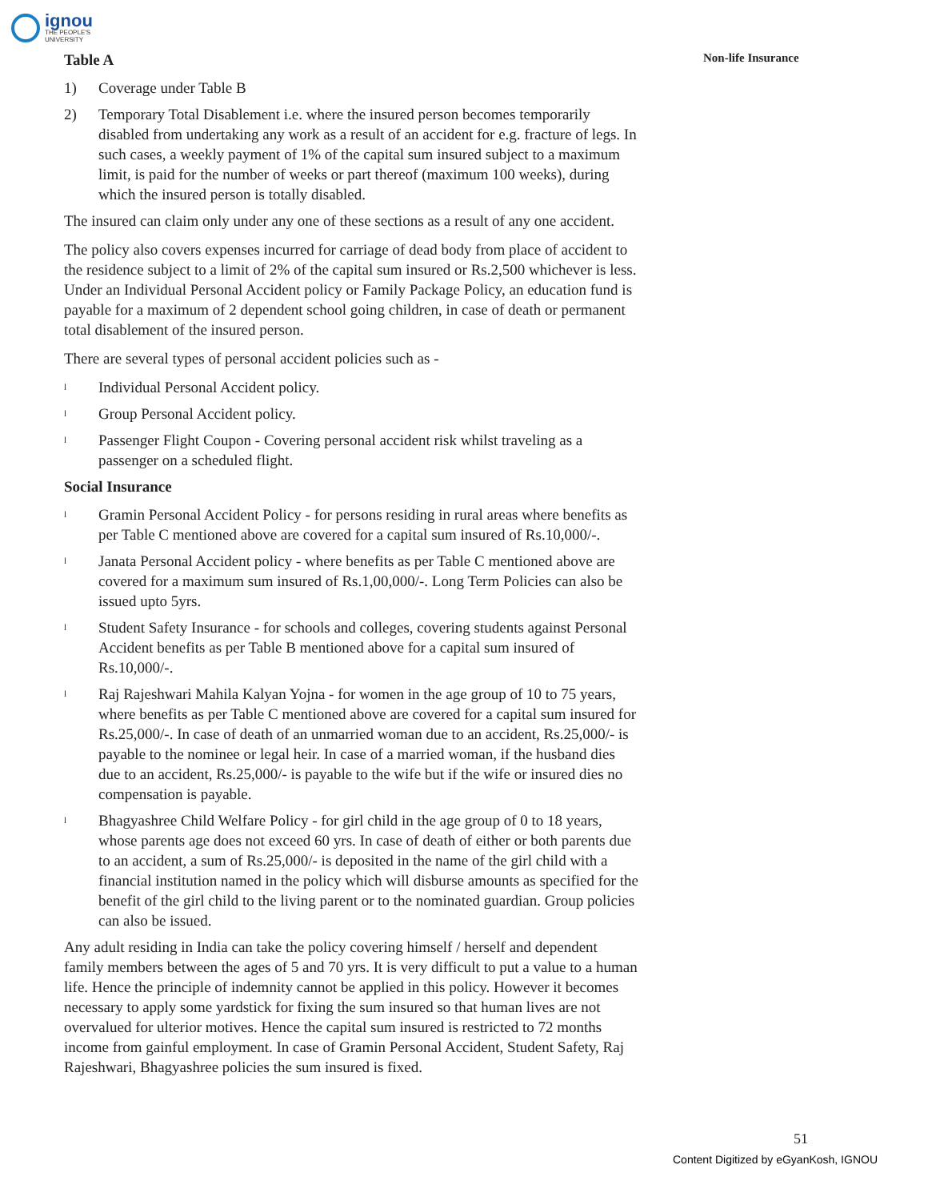ignou
THE PEOPLE'S
UNIVERSITY
Non-life Insurance
Table A
1) Coverage under Table B
2) Temporary Total Disablement i.e. where the insured person becomes temporarily disabled from undertaking any work as a result of an accident for e.g. fracture of legs. In such cases, a weekly payment of 1% of the capital sum insured subject to a maximum limit, is paid for the number of weeks or part thereof (maximum 100 weeks), during which the insured person is totally disabled.
The insured can claim only under any one of these sections as a result of any one accident.
The policy also covers expenses incurred for carriage of dead body from place of accident to the residence subject to a limit of 2% of the capital sum insured or Rs.2,500 whichever is less. Under an Individual Personal Accident policy or Family Package Policy, an education fund is payable for a maximum of 2 dependent school going children, in case of death or permanent total disablement of the insured person.
There are several types of personal accident policies such as -
l Individual Personal Accident policy.
l Group Personal Accident policy.
l Passenger Flight Coupon - Covering personal accident risk whilst traveling as a passenger on a scheduled flight.
Social Insurance
l Gramin Personal Accident Policy - for persons residing in rural areas where benefits as per Table C mentioned above are covered for a capital sum insured of Rs.10,000/-.
l Janata Personal Accident policy - where benefits as per Table C mentioned above are covered for a maximum sum insured of Rs.1,00,000/-. Long Term Policies can also be issued upto 5yrs.
l Student Safety Insurance - for schools and colleges, covering students against Personal Accident benefits as per Table B mentioned above for a capital sum insured of Rs.10,000/-.
l Raj Rajeshwari Mahila Kalyan Yojna - for women in the age group of 10 to 75 years, where benefits as per Table C mentioned above are covered for a capital sum insured for Rs.25,000/-. In case of death of an unmarried woman due to an accident, Rs.25,000/- is payable to the nominee or legal heir. In case of a married woman, if the husband dies due to an accident, Rs.25,000/- is payable to the wife but if the wife or insured dies no compensation is payable.
l Bhagyashree Child Welfare Policy - for girl child in the age group of 0 to 18 years, whose parents age does not exceed 60 yrs. In case of death of either or both parents due to an accident, a sum of Rs.25,000/- is deposited in the name of the girl child with a financial institution named in the policy which will disburse amounts as specified for the benefit of the girl child to the living parent or to the nominated guardian. Group policies can also be issued.
Any adult residing in India can take the policy covering himself / herself and dependent family members between the ages of 5 and 70 yrs. It is very difficult to put a value to a human life. Hence the principle of indemnity cannot be applied in this policy. However it becomes necessary to apply some yardstick for fixing the sum insured so that human lives are not overvalued for ulterior motives. Hence the capital sum insured is restricted to 72 months income from gainful employment. In case of Gramin Personal Accident, Student Safety, Raj Rajeshwari, Bhagyashree policies the sum insured is fixed.
51
Content Digitized by eGyanKosh, IGNOU